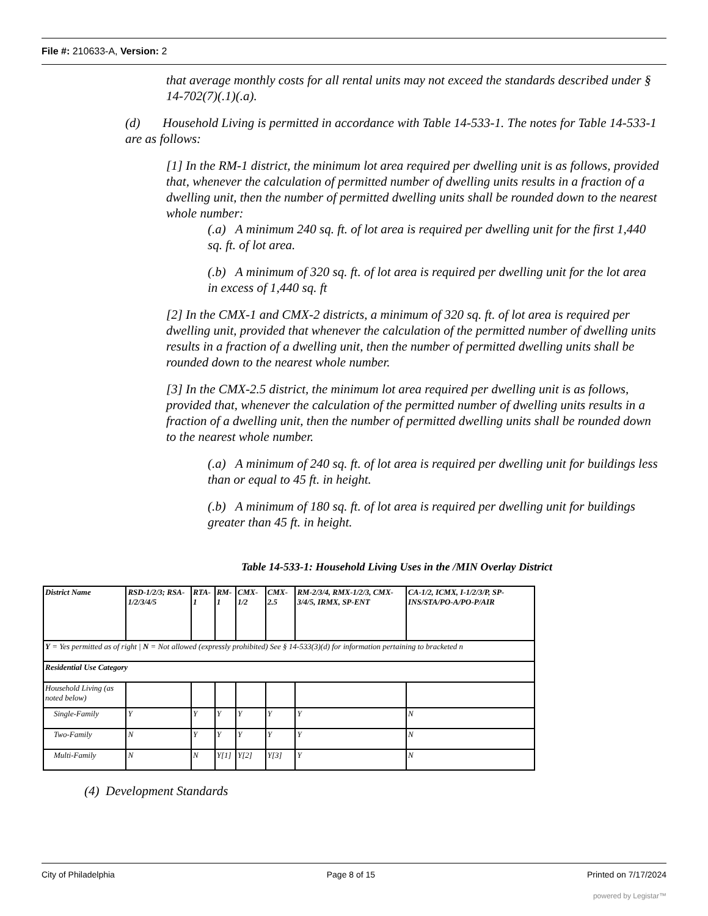File #: 210633-A, Version: 2
that average monthly costs for all rental units may not exceed the standards described under § 14-702(7)(.1)(.a).
(d) Household Living is permitted in accordance with Table 14-533-1. The notes for Table 14-533-1 are as follows:
[1] In the RM-1 district, the minimum lot area required per dwelling unit is as follows, provided that, whenever the calculation of permitted number of dwelling units results in a fraction of a dwelling unit, then the number of permitted dwelling units shall be rounded down to the nearest whole number:
(.a) A minimum 240 sq. ft. of lot area is required per dwelling unit for the first 1,440 sq. ft. of lot area.
(.b) A minimum of 320 sq. ft. of lot area is required per dwelling unit for the lot area in excess of 1,440 sq. ft
[2] In the CMX-1 and CMX-2 districts, a minimum of 320 sq. ft. of lot area is required per dwelling unit, provided that whenever the calculation of the permitted number of dwelling units results in a fraction of a dwelling unit, then the number of permitted dwelling units shall be rounded down to the nearest whole number.
[3] In the CMX-2.5 district, the minimum lot area required per dwelling unit is as follows, provided that, whenever the calculation of the permitted number of dwelling units results in a fraction of a dwelling unit, then the number of permitted dwelling units shall be rounded down to the nearest whole number.
(.a) A minimum of 240 sq. ft. of lot area is required per dwelling unit for buildings less than or equal to 45 ft. in height.
(.b) A minimum of 180 sq. ft. of lot area is required per dwelling unit for buildings greater than 45 ft. in height.
Table 14-533-1: Household Living Uses in the /MIN Overlay District
| District Name | RSD-1/2/3; RSA-1/2/3/4/5 | RTA-1 | RM-1 | CMX-1/2 | CMX-2.5 | RM-2/3/4, RMX-1/2/3, CMX-3/4/5, IRMX, SP-ENT | CA-1/2, ICMX, I-1/2/3/P, SP-INS/STA/PO-A/PO-P/AIR |
| --- | --- | --- | --- | --- | --- | --- | --- |
| Y = Yes permitted as of right / N = Not allowed (expressly prohibited) See § 14-533(3)(d) for information pertaining to bracketed n | | | | | | | |
| Residential Use Category | | | | | | | |
| Household Living (as noted below) | | | | | | | |
| Single-Family | Y | Y | Y | Y | Y | Y | N |
| Two-Family | N | Y | Y | Y | Y | Y | N |
| Multi-Family | N | N | Y[1] | Y[2] | Y[3] | Y | N |
(4) Development Standards
City of Philadelphia Page 8 of 15 Printed on 7/17/2024
powered by Legistar™